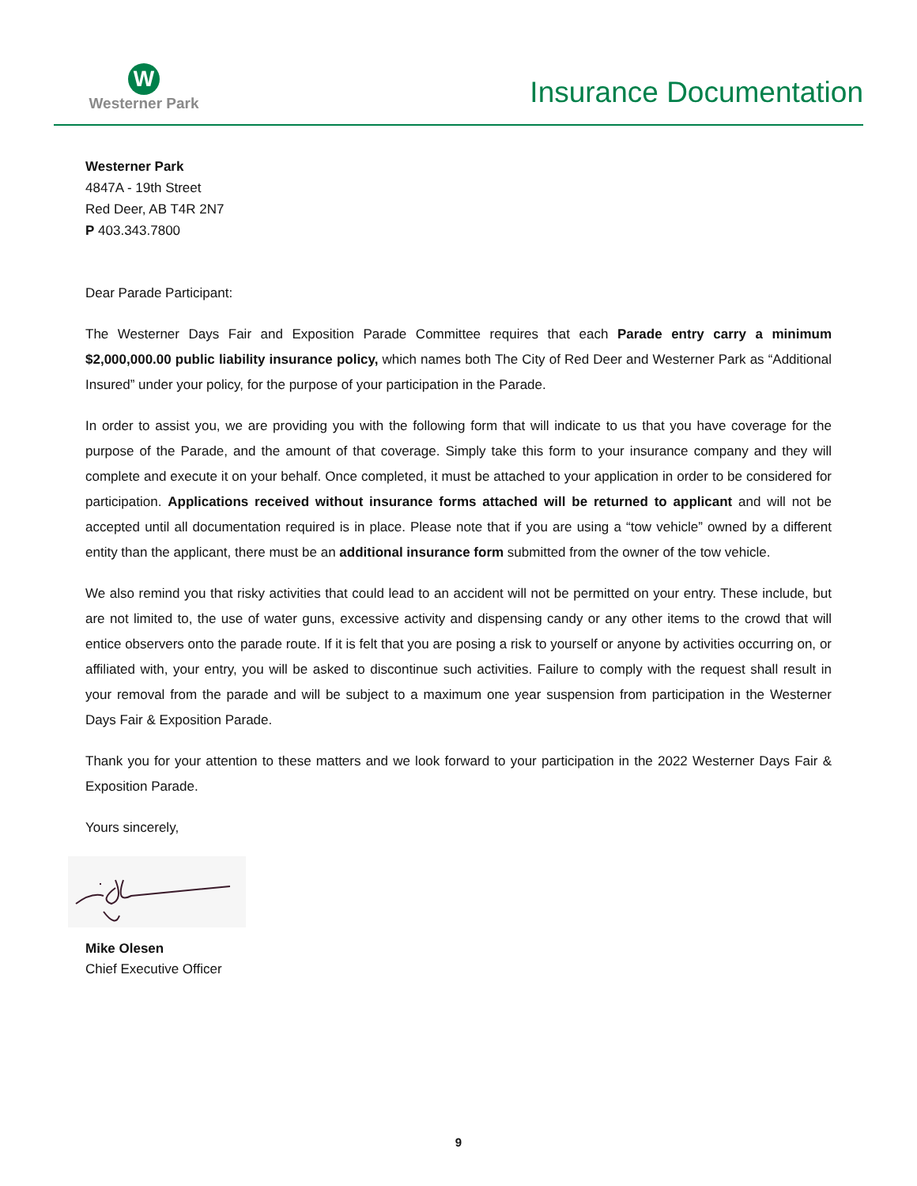W
Westerner Park
Insurance Documentation
Westerner Park
4847A - 19th Street
Red Deer, AB T4R 2N7
P 403.343.7800
Dear Parade Participant:
The Westerner Days Fair and Exposition Parade Committee requires that each Parade entry carry a minimum $2,000,000.00 public liability insurance policy, which names both The City of Red Deer and Westerner Park as “Additional Insured” under your policy, for the purpose of your participation in the Parade.
In order to assist you, we are providing you with the following form that will indicate to us that you have coverage for the purpose of the Parade, and the amount of that coverage. Simply take this form to your insurance company and they will complete and execute it on your behalf. Once completed, it must be attached to your application in order to be considered for participation. Applications received without insurance forms attached will be returned to applicant and will not be accepted until all documentation required is in place. Please note that if you are using a “tow vehicle” owned by a different entity than the applicant, there must be an additional insurance form submitted from the owner of the tow vehicle.
We also remind you that risky activities that could lead to an accident will not be permitted on your entry. These include, but are not limited to, the use of water guns, excessive activity and dispensing candy or any other items to the crowd that will entice observers onto the parade route. If it is felt that you are posing a risk to yourself or anyone by activities occurring on, or affiliated with, your entry, you will be asked to discontinue such activities. Failure to comply with the request shall result in your removal from the parade and will be subject to a maximum one year suspension from participation in the Westerner Days Fair & Exposition Parade.
Thank you for your attention to these matters and we look forward to your participation in the 2022 Westerner Days Fair & Exposition Parade.
Yours sincerely,
Mike Olesen
Chief Executive Officer
9